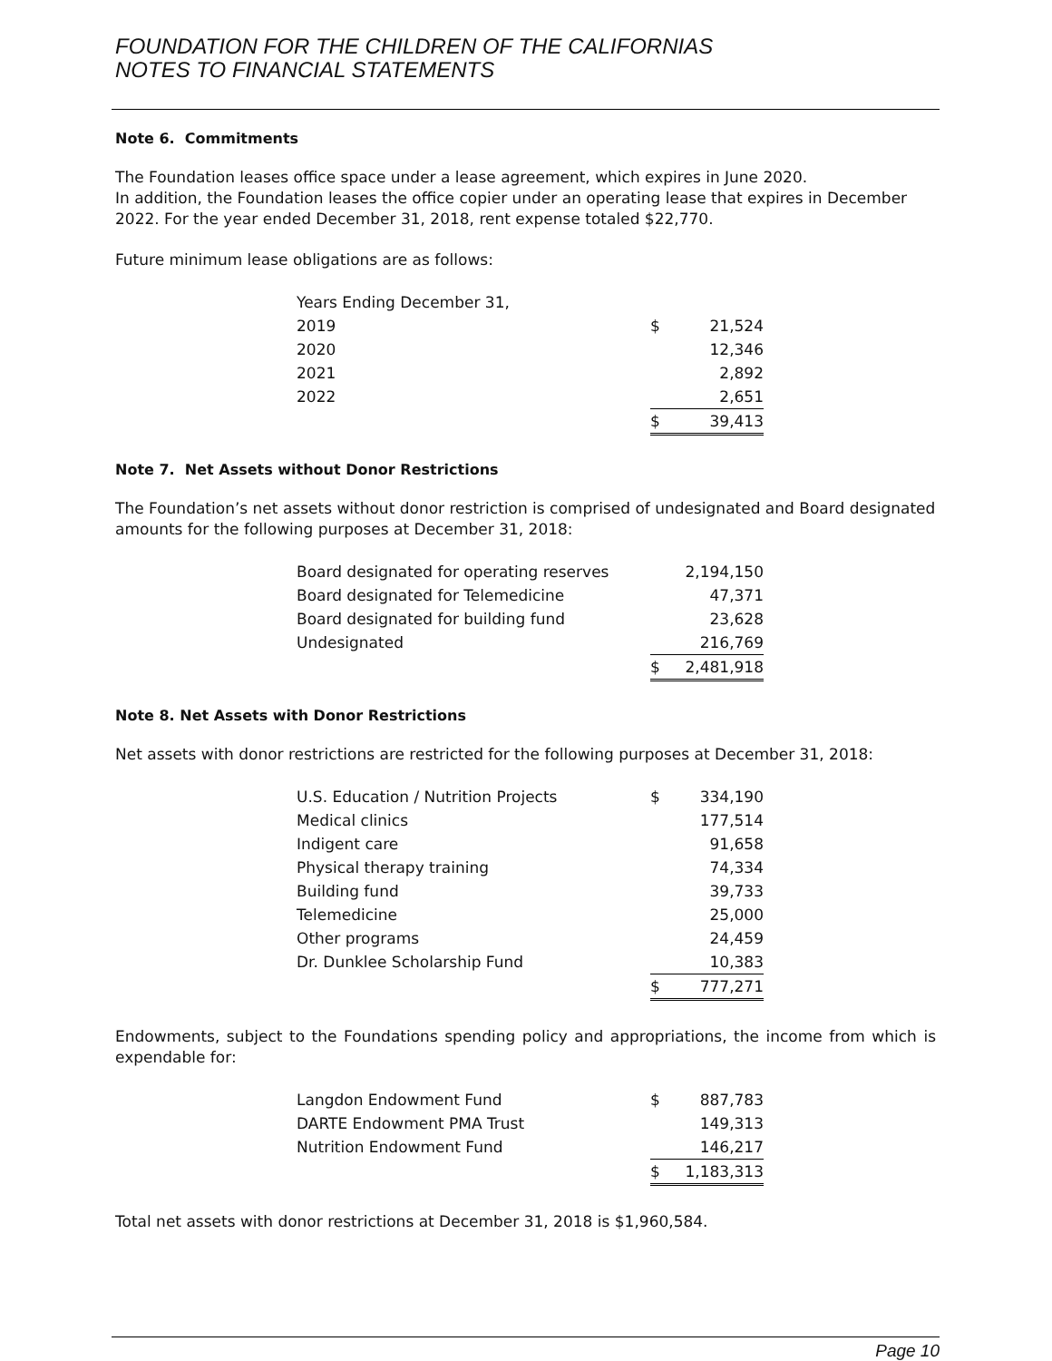FOUNDATION FOR THE CHILDREN OF THE CALIFORNIAS
NOTES TO FINANCIAL STATEMENTS
Note 6. Commitments
The Foundation leases office space under a lease agreement, which expires in June 2020.
In addition, the Foundation leases the office copier under an operating lease that expires in December 2022. For the year ended December 31, 2018, rent expense totaled $22,770.
Future minimum lease obligations are as follows:
| Years Ending December 31, | | |
| 2019 | $ | 21,524 |
| 2020 | | 12,346 |
| 2021 | | 2,892 |
| 2022 | | 2,651 |
| | $ | 39,413 |
Note 7. Net Assets without Donor Restrictions
The Foundation’s net assets without donor restriction is comprised of undesignated and Board designated amounts for the following purposes at December 31, 2018:
| Board designated for operating reserves | | 2,194,150 |
| Board designated for Telemedicine | | 47,371 |
| Board designated for building fund | | 23,628 |
| Undesignated | | 216,769 |
| | $ | 2,481,918 |
Note 8. Net Assets with Donor Restrictions
Net assets with donor restrictions are restricted for the following purposes at December 31, 2018:
| U.S. Education / Nutrition Projects | $ | 334,190 |
| Medical clinics | | 177,514 |
| Indigent care | | 91,658 |
| Physical therapy training | | 74,334 |
| Building fund | | 39,733 |
| Telemedicine | | 25,000 |
| Other programs | | 24,459 |
| Dr. Dunklee Scholarship Fund | | 10,383 |
| | $ | 777,271 |
Endowments, subject to the Foundations spending policy and appropriations, the income from which is expendable for:
| Langdon Endowment Fund | $ | 887,783 |
| DARTE Endowment PMA Trust | | 149,313 |
| Nutrition Endowment Fund | | 146,217 |
| | $ | 1,183,313 |
Total net assets with donor restrictions at December 31, 2018 is $1,960,584.
Page 10